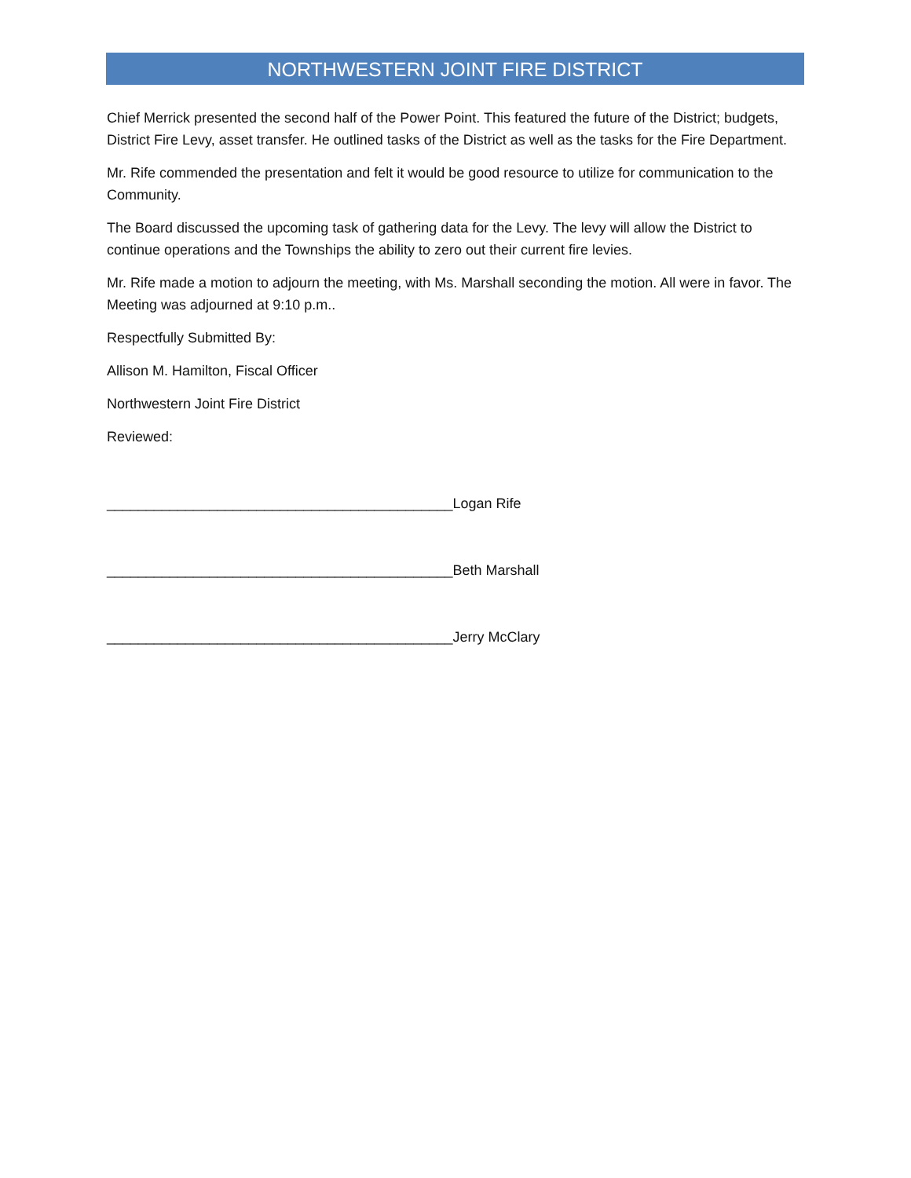NORTHWESTERN JOINT FIRE DISTRICT
Chief Merrick presented the second half of the Power Point. This featured the future of the District; budgets, District Fire Levy, asset transfer. He outlined tasks of the District as well as the tasks for the Fire Department.
Mr. Rife commended the presentation and felt it would be good resource to utilize for communication to the Community.
The Board discussed the upcoming task of gathering data for the Levy. The levy will allow the District to continue operations and the Townships the ability to zero out their current fire levies.
Mr. Rife made a motion to adjourn the meeting, with Ms. Marshall seconding the motion. All were in favor. The Meeting was adjourned at 9:10 p.m..
Respectfully Submitted By:
Allison M. Hamilton, Fiscal Officer
Northwestern Joint Fire District
Reviewed:
____________________________________________Logan Rife
____________________________________________Beth Marshall
____________________________________________Jerry McClary